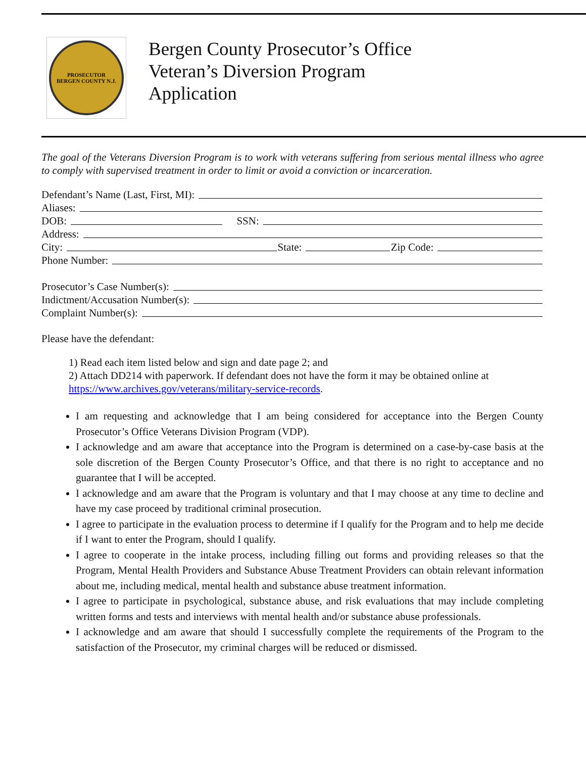PROSECUTOR
BERGEN COUNTY N.J.
Bergen County Prosecutor’s Office
Veteran’s Diversion Program
Application
The goal of the Veterans Diversion Program is to work with veterans suffering from serious mental illness who agree to comply with supervised treatment in order to limit or avoid a conviction or incarceration.
Defendant’s Name (Last, First, MI):
Aliases:
DOB: SSN:
Address:
City: State: Zip Code:
Phone Number:
Prosecutor’s Case Number(s):
Indictment/Accusation Number(s):
Complaint Number(s):
Please have the defendant:
1) Read each item listed below and sign and date page 2; and
2) Attach DD214 with paperwork. If defendant does not have the form it may be obtained online at https://www.archives.gov/veterans/military-service-records.
I am requesting and acknowledge that I am being considered for acceptance into the Bergen County Prosecutor’s Office Veterans Division Program (VDP).
I acknowledge and am aware that acceptance into the Program is determined on a case-by-case basis at the sole discretion of the Bergen County Prosecutor’s Office, and that there is no right to acceptance and no guarantee that I will be accepted.
I acknowledge and am aware that the Program is voluntary and that I may choose at any time to decline and have my case proceed by traditional criminal prosecution.
I agree to participate in the evaluation process to determine if I qualify for the Program and to help me decide if I want to enter the Program, should I qualify.
I agree to cooperate in the intake process, including filling out forms and providing releases so that the Program, Mental Health Providers and Substance Abuse Treatment Providers can obtain relevant information about me, including medical, mental health and substance abuse treatment information.
I agree to participate in psychological, substance abuse, and risk evaluations that may include completing written forms and tests and interviews with mental health and/or substance abuse professionals.
I acknowledge and am aware that should I successfully complete the requirements of the Program to the satisfaction of the Prosecutor, my criminal charges will be reduced or dismissed.